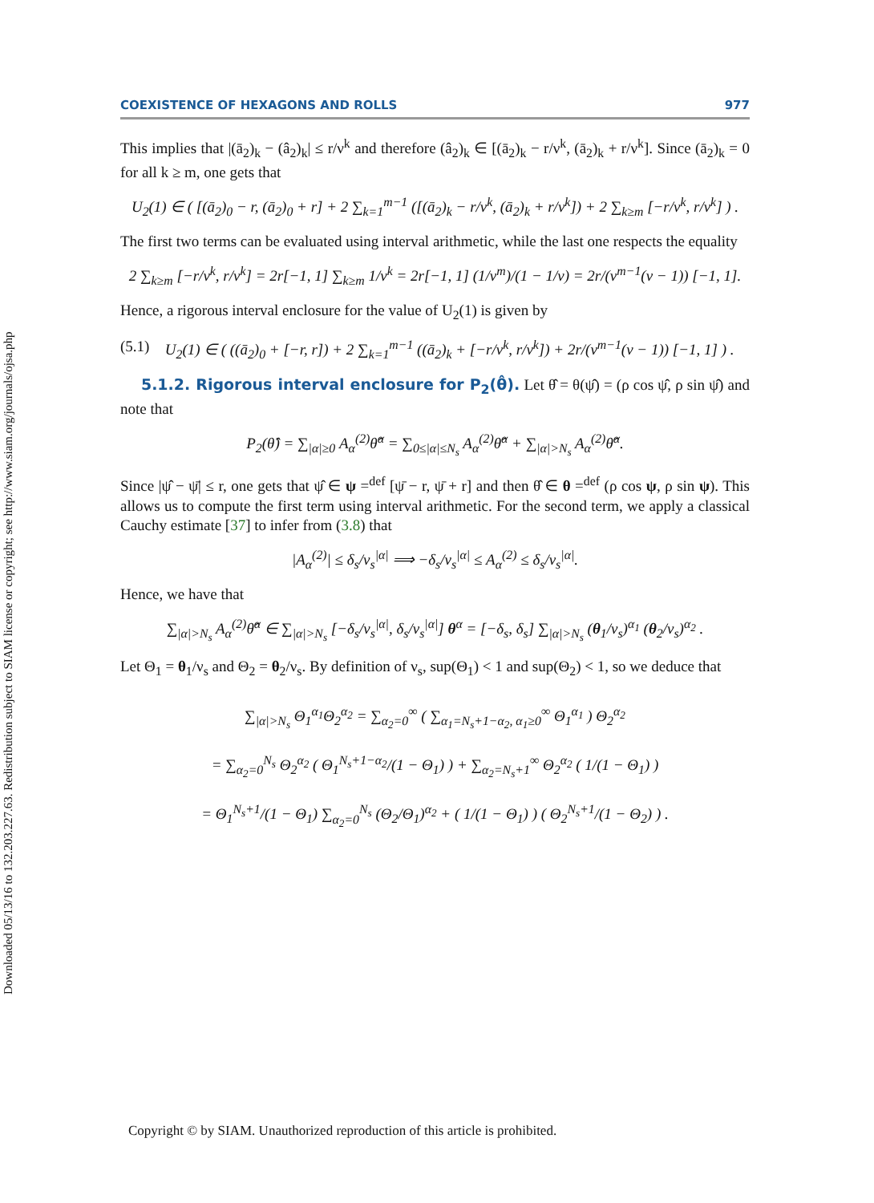Downloaded 05/13/16 to 132.203.227.63. Redistribution subject to SIAM license or copyright; see http://www.siam.org/journals/ojsa.php
COEXISTENCE OF HEXAGONS AND ROLLS 977
This implies that |(ā<sub>2</sub>)<sub>k</sub> − (â<sub>2</sub>)<sub>k</sub>| ≤ r/ν<sup>k</sup> and therefore (â<sub>2</sub>)<sub>k</sub> ∈ [(ā<sub>2</sub>)<sub>k</sub> − r/ν<sup>k</sup>, (ā<sub>2</sub>)<sub>k</sub> + r/ν<sup>k</sup>]. Since (ā<sub>2</sub>)<sub>k</sub> = 0 for all k ≥ m, one gets that
U<sub>2</sub>(1) ∈ ( [(ā<sub>2</sub>)<sub>0</sub> − r, (ā<sub>2</sub>)<sub>0</sub> + r] + 2 ∑<sub>k=1</sub><sup>m−1</sup> ([(ā<sub>2</sub>)<sub>k</sub> − r/ν<sup>k</sup>, (ā<sub>2</sub>)<sub>k</sub> + r/ν<sup>k</sup>]) + 2 ∑<sub>k≥m</sub> [−r/ν<sup>k</sup>, r/ν<sup>k</sup>] ) .
The first two terms can be evaluated using interval arithmetic, while the last one respects the equality
2 ∑<sub>k≥m</sub> [−r/ν<sup>k</sup>, r/ν<sup>k</sup>] = 2r[−1, 1] ∑<sub>k≥m</sub> 1/ν<sup>k</sup> = 2r[−1, 1] (1/ν<sup>m</sup>)/(1 − 1/ν) = 2r/(ν<sup>m−1</sup>(ν − 1)) [−1, 1].
Hence, a rigorous interval enclosure for the value of U<sub>2</sub>(1) is given by
(5.1) U<sub>2</sub>(1) ∈ ( ((ā<sub>2</sub>)<sub>0</sub> + [−r, r]) + 2 ∑<sub>k=1</sub><sup>m−1</sup> ((ā<sub>2</sub>)<sub>k</sub> + [−r/ν<sup>k</sup>, r/ν<sup>k</sup>]) + 2r/(ν<sup>m−1</sup>(ν − 1)) [−1, 1] ) .
5.1.2. Rigorous interval enclosure for P<sub>2</sub>(θ̂). Let θ̂ = θ(ψ̂) = (ρ cos ψ̂, ρ sin ψ̂) and note that
P<sub>2</sub>(θ̂) = ∑<sub>|α|≥0</sub> A<sub>α</sub><sup>(2)</sup>θ̂<sup>α</sup> = ∑<sub>0≤|α|≤N<sub>s</sub></sub> A<sub>α</sub><sup>(2)</sup>θ̂<sup>α</sup> + ∑<sub>|α|>N<sub>s</sub></sub> A<sub>α</sub><sup>(2)</sup>θ̂<sup>α</sup>.
Since |ψ̂ − ψ̄| ≤ r, one gets that ψ̂ ∈ ψ =<sup>def</sup> [ψ̄ − r, ψ̄ + r] and then θ̂ ∈ θ =<sup>def</sup> (ρ cos ψ, ρ sin ψ). This allows us to compute the first term using interval arithmetic. For the second term, we apply a classical Cauchy estimate [37] to infer from (3.8) that
|A<sub>α</sub><sup>(2)</sup>| ≤ δ<sub>s</sub>/ν<sub>s</sub><sup>|α|</sup> ⟹ −δ<sub>s</sub>/ν<sub>s</sub><sup>|α|</sup> ≤ A<sub>α</sub><sup>(2)</sup> ≤ δ<sub>s</sub>/ν<sub>s</sub><sup>|α|</sup>.
Hence, we have that
∑<sub>|α|>N<sub>s</sub></sub> A<sub>α</sub><sup>(2)</sup>θ̂<sup>α</sup> ∈ ∑<sub>|α|>N<sub>s</sub></sub> [−δ<sub>s</sub>/ν<sub>s</sub><sup>|α|</sup>, δ<sub>s</sub>/ν<sub>s</sub><sup>|α|</sup>] θ<sup>α</sup> = [−δ<sub>s</sub>, δ<sub>s</sub>] ∑<sub>|α|>N<sub>s</sub></sub> (θ<sub>1</sub>/ν<sub>s</sub>)<sup>α<sub>1</sub></sup> (θ<sub>2</sub>/ν<sub>s</sub>)<sup>α<sub>2</sub></sup> .
Let Θ<sub>1</sub> = θ<sub>1</sub>/ν<sub>s</sub> and Θ<sub>2</sub> = θ<sub>2</sub>/ν<sub>s</sub>. By definition of ν<sub>s</sub>, sup(Θ<sub>1</sub>) < 1 and sup(Θ<sub>2</sub>) < 1, so we deduce that
∑<sub>|α|>N<sub>s</sub></sub> Θ<sub>1</sub><sup>α<sub>1</sub></sup>Θ<sub>2</sub><sup>α<sub>2</sub></sup> = ∑<sub>α<sub>2</sub>=0</sub><sup>∞</sup> ( ∑<sub>α<sub>1</sub>=N<sub>s</sub>+1−α<sub>2</sub>, α<sub>1</sub>≥0</sub><sup>∞</sup> Θ<sub>1</sub><sup>α<sub>1</sub></sup> ) Θ<sub>2</sub><sup>α<sub>2</sub></sup>
= ∑<sub>α<sub>2</sub>=0</sub><sup>N<sub>s</sub></sup> Θ<sub>2</sub><sup>α<sub>2</sub></sup> ( Θ<sub>1</sub><sup>N<sub>s</sub>+1−α<sub>2</sub></sup>/(1 − Θ<sub>1</sub>) ) + ∑<sub>α<sub>2</sub>=N<sub>s</sub>+1</sub><sup>∞</sup> Θ<sub>2</sub><sup>α<sub>2</sub></sup> ( 1/(1 − Θ<sub>1</sub>) )
= Θ<sub>1</sub><sup>N<sub>s</sub>+1</sup>/(1 − Θ<sub>1</sub>) ∑<sub>α<sub>2</sub>=0</sub><sup>N<sub>s</sub></sup> (Θ<sub>2</sub>/Θ<sub>1</sub>)<sup>α<sub>2</sub></sup> + ( 1/(1 − Θ<sub>1</sub>) ) ( Θ<sub>2</sub><sup>N<sub>s</sub>+1</sup>/(1 − Θ<sub>2</sub>) ) .
Copyright © by SIAM. Unauthorized reproduction of this article is prohibited.